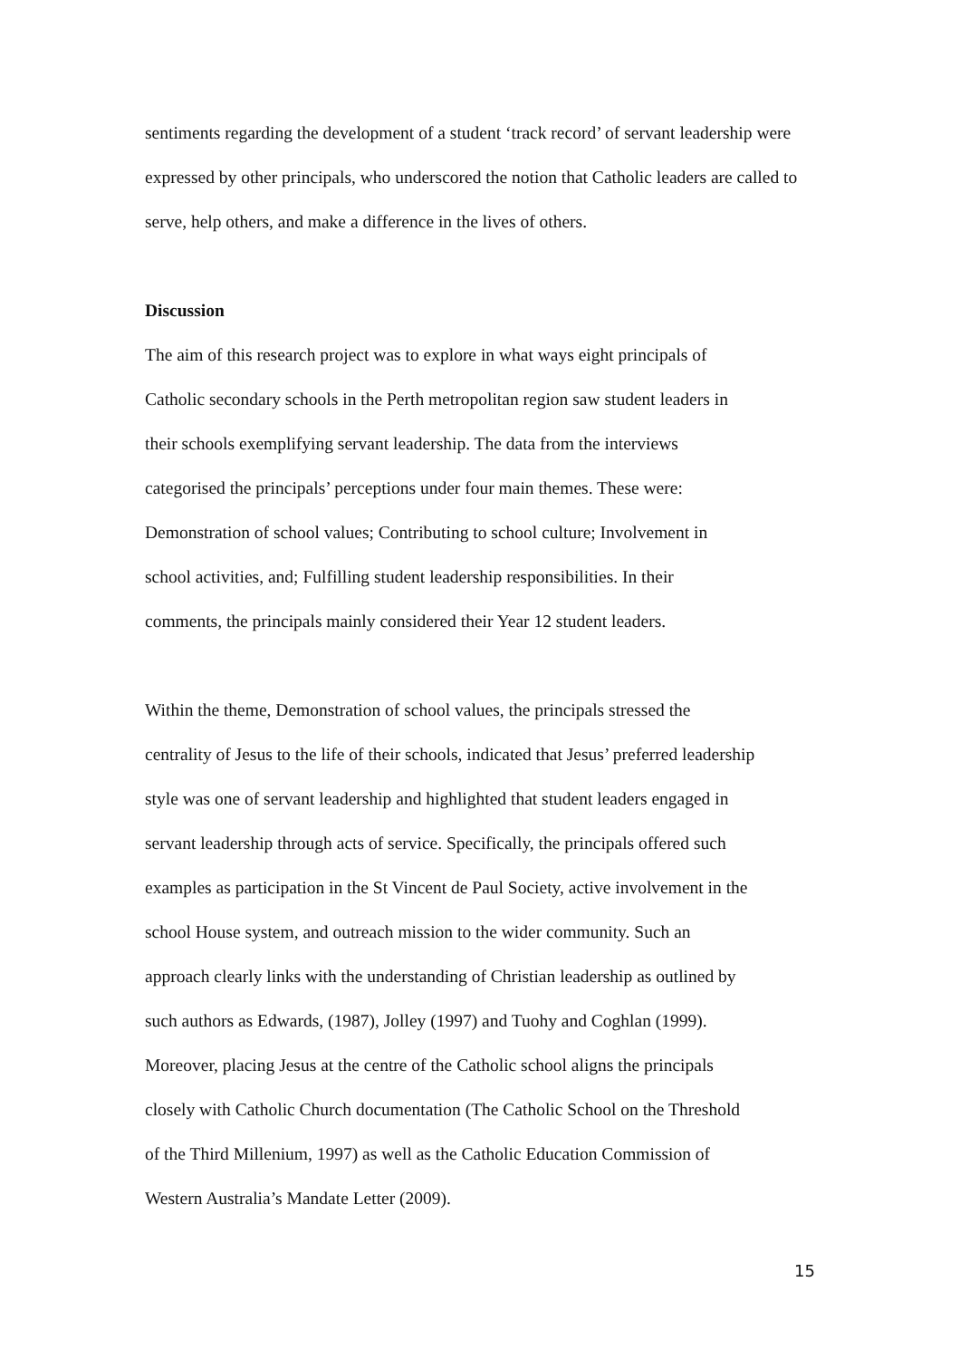sentiments regarding the development of a student ‘track record’ of servant leadership were expressed by other principals, who underscored the notion that Catholic leaders are called to serve, help others, and make a difference in the lives of others.
Discussion
The aim of this research project was to explore in what ways eight principals of
Catholic secondary schools in the Perth metropolitan region saw student leaders in
their schools exemplifying servant leadership. The data from the interviews
categorised the principals’ perceptions under four main themes. These were:
Demonstration of school values; Contributing to school culture; Involvement in
school activities, and; Fulfilling student leadership responsibilities. In their
comments, the principals mainly considered their Year 12 student leaders.
Within the theme, Demonstration of school values, the principals stressed the
centrality of Jesus to the life of their schools, indicated that Jesus’ preferred leadership
style was one of servant leadership and highlighted that student leaders engaged in
servant leadership through acts of service. Specifically, the principals offered such
examples as participation in the St Vincent de Paul Society, active involvement in the
school House system, and outreach mission to the wider community. Such an
approach clearly links with the understanding of Christian leadership as outlined by
such authors as Edwards, (1987), Jolley (1997) and Tuohy and Coghlan (1999).
Moreover, placing Jesus at the centre of the Catholic school aligns the principals
closely with Catholic Church documentation (The Catholic School on the Threshold
of the Third Millenium, 1997) as well as the Catholic Education Commission of
Western Australia’s Mandate Letter (2009).
15